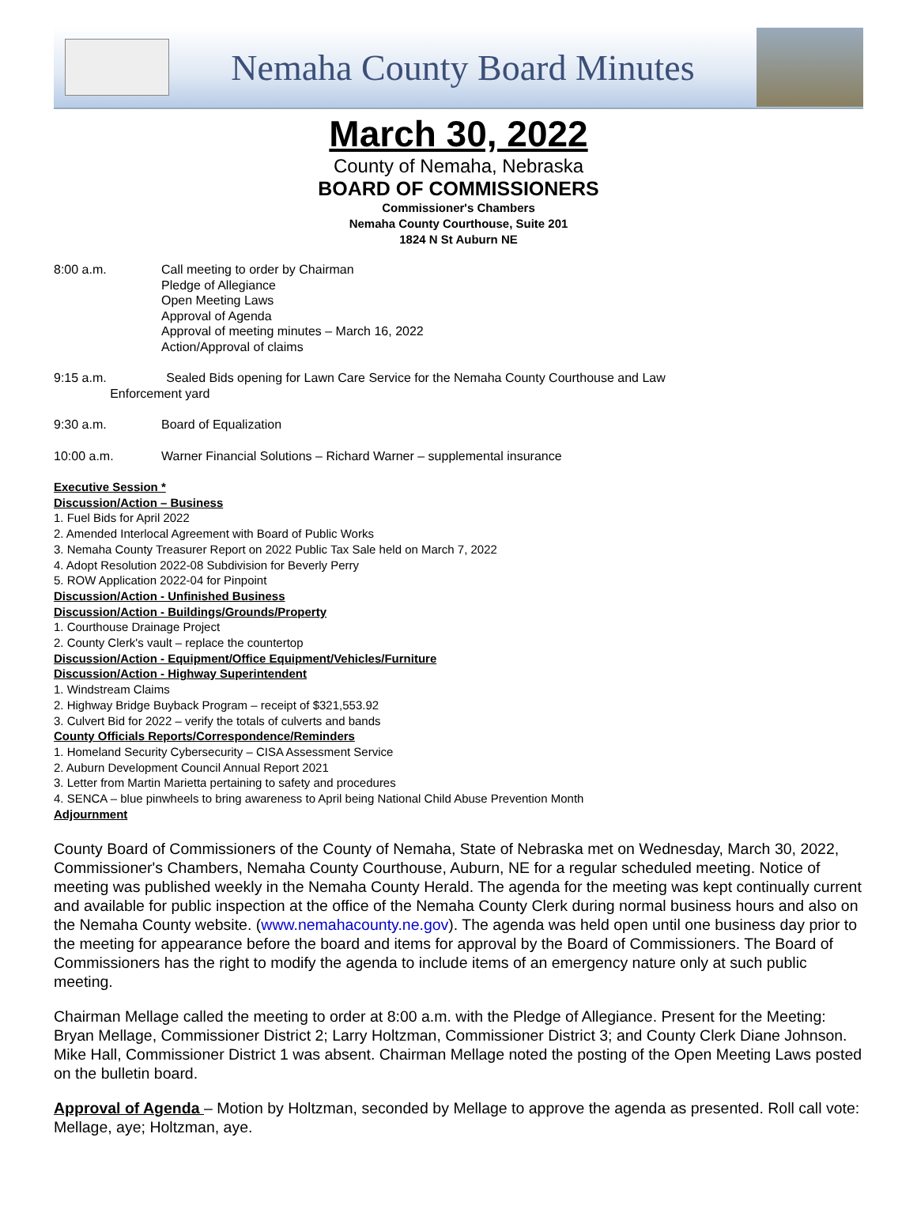Nemaha County Board Minutes
March 30, 2022
County of Nemaha, Nebraska
BOARD OF COMMISSIONERS
Commissioner's Chambers
Nemaha County Courthouse, Suite 201
1824 N St Auburn NE
8:00 a.m. Call meeting to order by Chairman
Pledge of Allegiance
Open Meeting Laws
Approval of Agenda
Approval of meeting minutes – March 16, 2022
Action/Approval of claims
9:15 a.m. Sealed Bids opening for Lawn Care Service for the Nemaha County Courthouse and Law
Enforcement yard
9:30 a.m. Board of Equalization
10:00 a.m. Warner Financial Solutions – Richard Warner – supplemental insurance
Executive Session *
Discussion/Action – Business
1. Fuel Bids for April 2022
2. Amended Interlocal Agreement with Board of Public Works
3. Nemaha County Treasurer Report on 2022 Public Tax Sale held on March 7, 2022
4. Adopt Resolution 2022-08 Subdivision for Beverly Perry
5. ROW Application 2022-04 for Pinpoint
Discussion/Action - Unfinished Business
Discussion/Action - Buildings/Grounds/Property
1. Courthouse Drainage Project
2. County Clerk's vault – replace the countertop
Discussion/Action - Equipment/Office Equipment/Vehicles/Furniture
Discussion/Action - Highway Superintendent
1. Windstream Claims
2. Highway Bridge Buyback Program – receipt of $321,553.92
3. Culvert Bid for 2022 – verify the totals of culverts and bands
County Officials Reports/Correspondence/Reminders
1. Homeland Security Cybersecurity – CISA Assessment Service
2. Auburn Development Council Annual Report 2021
3. Letter from Martin Marietta pertaining to safety and procedures
4. SENCA – blue pinwheels to bring awareness to April being National Child Abuse Prevention Month
Adjournment
County Board of Commissioners of the County of Nemaha, State of Nebraska met on Wednesday, March 30, 2022, Commissioner's Chambers, Nemaha County Courthouse, Auburn, NE for a regular scheduled meeting. Notice of meeting was published weekly in the Nemaha County Herald. The agenda for the meeting was kept continually current and available for public inspection at the office of the Nemaha County Clerk during normal business hours and also on the Nemaha County website. (www.nemahacounty.ne.gov). The agenda was held open until one business day prior to the meeting for appearance before the board and items for approval by the Board of Commissioners. The Board of Commissioners has the right to modify the agenda to include items of an emergency nature only at such public meeting.
Chairman Mellage called the meeting to order at 8:00 a.m. with the Pledge of Allegiance. Present for the Meeting: Bryan Mellage, Commissioner District 2; Larry Holtzman, Commissioner District 3; and County Clerk Diane Johnson. Mike Hall, Commissioner District 1 was absent. Chairman Mellage noted the posting of the Open Meeting Laws posted on the bulletin board.
Approval of Agenda – Motion by Holtzman, seconded by Mellage to approve the agenda as presented. Roll call vote: Mellage, aye; Holtzman, aye.